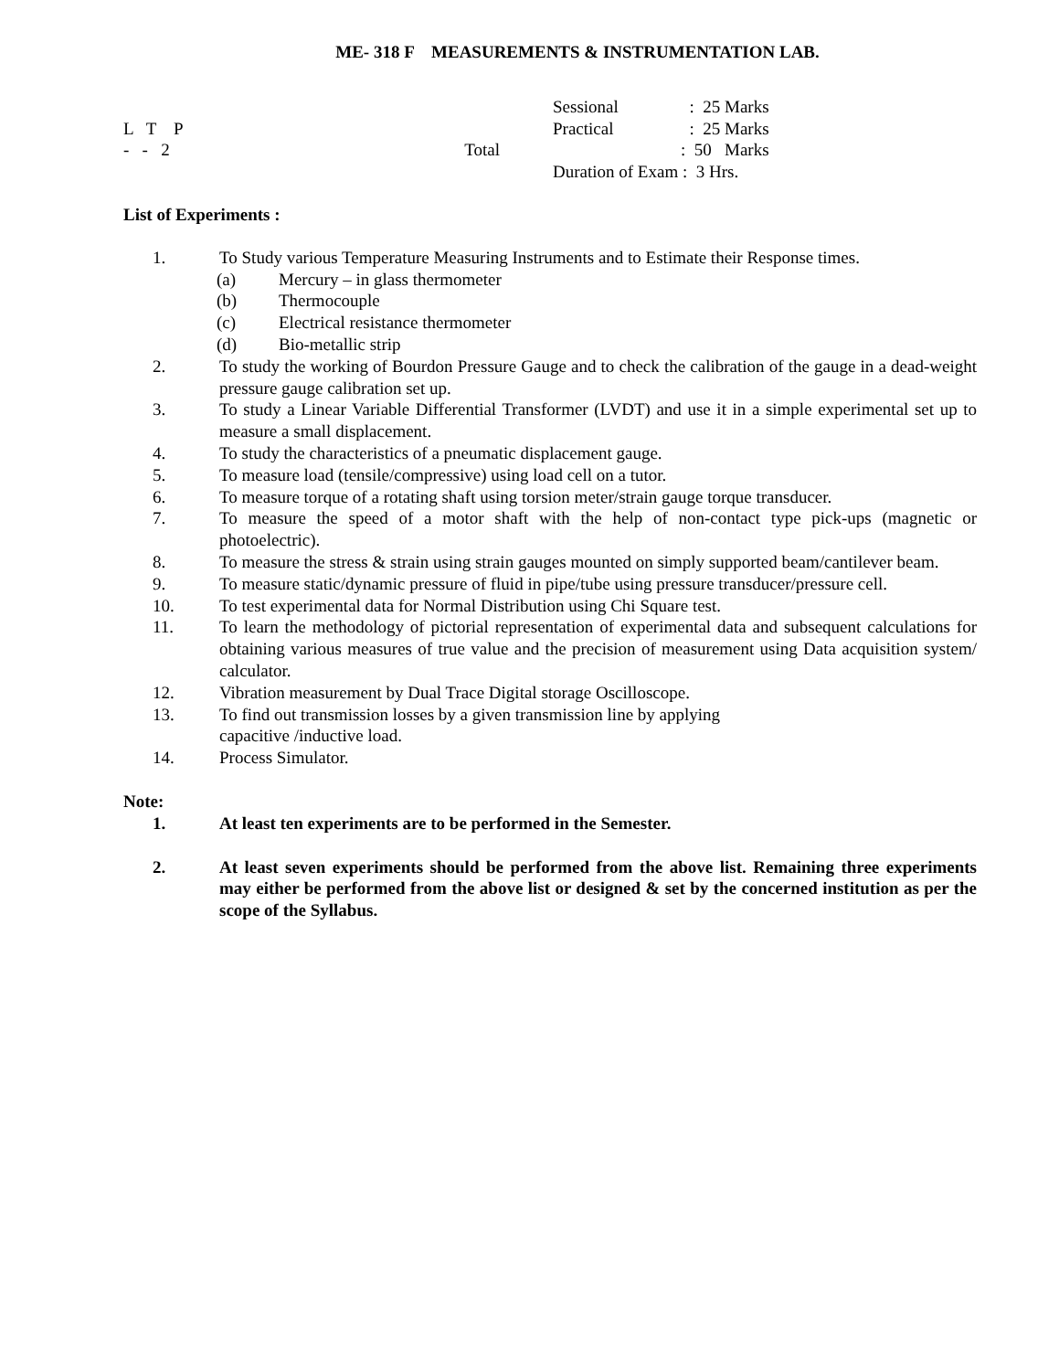ME- 318 F MEASUREMENTS & INSTRUMENTATION LAB.
Sessional
: 25 Marks
L T P
Practical
: 25 Marks
- - 2 Total
: 50 Marks
Duration of Exam : 3 Hrs.
List of Experiments :
1. To Study various Temperature Measuring Instruments and to Estimate their Response times.
(a) Mercury – in glass thermometer
(b) Thermocouple
(c) Electrical resistance thermometer
(d) Bio-metallic strip
2. To study the working of Bourdon Pressure Gauge and to check the calibration of the gauge in a dead-weight pressure gauge calibration set up.
3. To study a Linear Variable Differential Transformer (LVDT) and use it in a simple experimental set up to measure a small displacement.
4. To study the characteristics of a pneumatic displacement gauge.
5. To measure load (tensile/compressive) using load cell on a tutor.
6. To measure torque of a rotating shaft using torsion meter/strain gauge torque transducer.
7. To measure the speed of a motor shaft with the help of non-contact type pick-ups (magnetic or photoelectric).
8. To measure the stress & strain using strain gauges mounted on simply supported beam/cantilever beam.
9. To measure static/dynamic pressure of fluid in pipe/tube using pressure transducer/pressure cell.
10. To test experimental data for Normal Distribution using Chi Square test.
11. To learn the methodology of pictorial representation of experimental data and subsequent calculations for obtaining various measures of true value and the precision of measurement using Data acquisition system/ calculator.
12. Vibration measurement by Dual Trace Digital storage Oscilloscope.
13. To find out transmission losses by a given transmission line by applying
capacitive /inductive load.
14. Process Simulator.
Note:
1. At least ten experiments are to be performed in the Semester.
2. At least seven experiments should be performed from the above list. Remaining three experiments may either be performed from the above list or designed & set by the concerned institution as per the scope of the Syllabus.